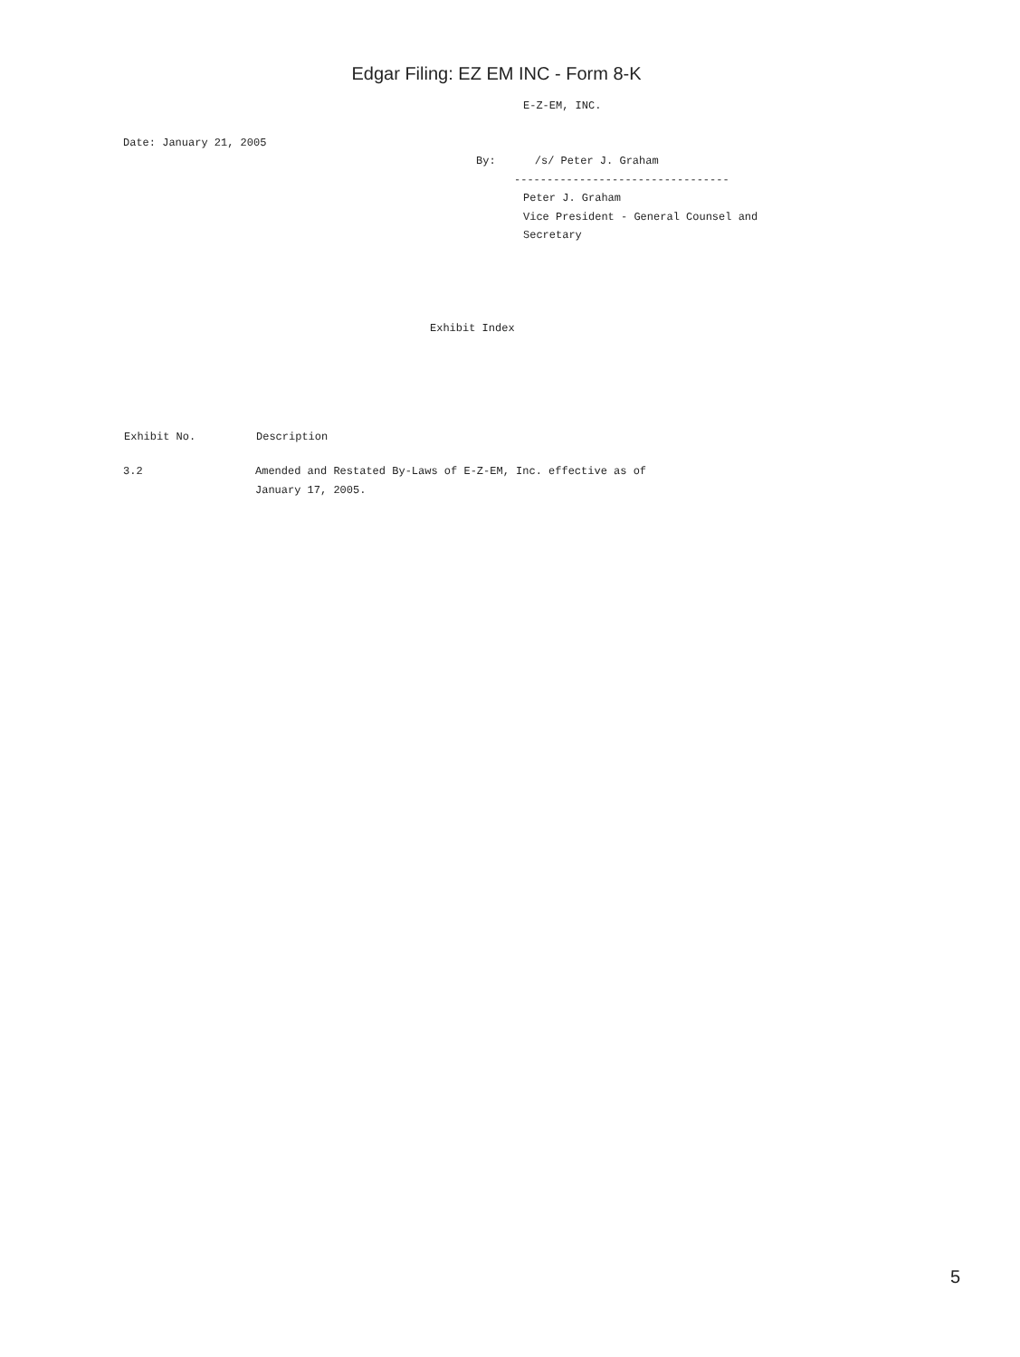Edgar Filing: EZ EM INC - Form 8-K
E-Z-EM, INC.
Date: January 21, 2005
By:      /s/ Peter J. Graham
---------------------------------
Peter J. Graham
Vice President - General Counsel and
Secretary
Exhibit Index
| Exhibit No. | Description |
| --- | --- |
| 3.2 | Amended and Restated By-Laws of E-Z-EM, Inc. effective as of January 17, 2005. |
5